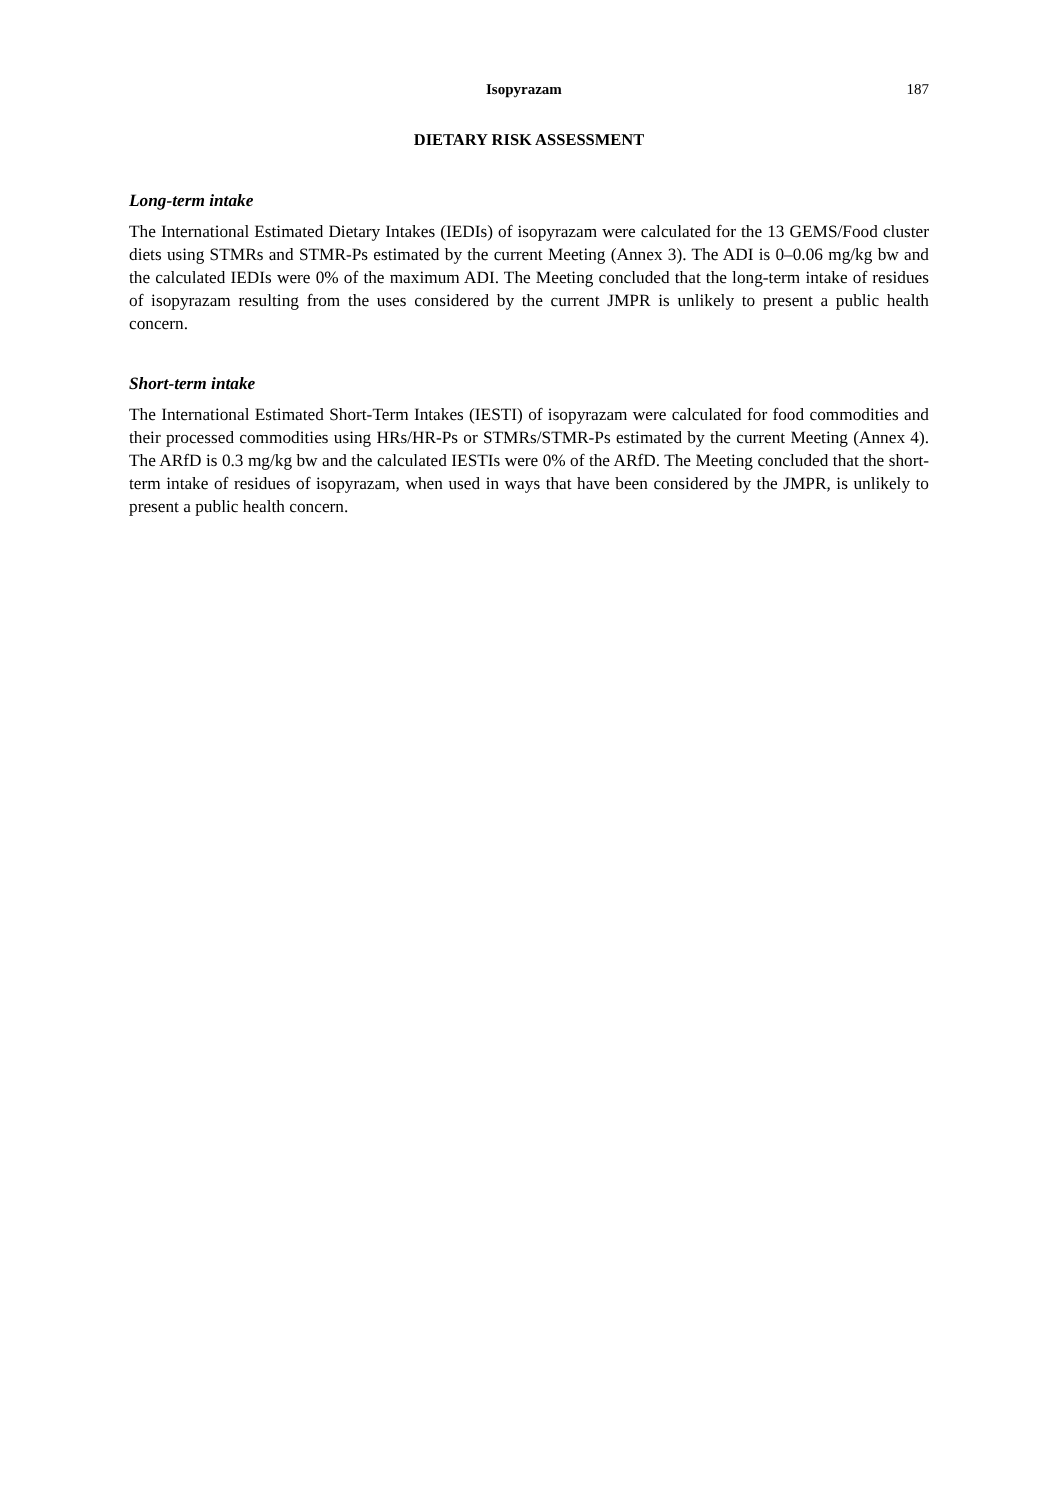Isopyrazam 187
DIETARY RISK ASSESSMENT
Long-term intake
The International Estimated Dietary Intakes (IEDIs) of isopyrazam were calculated for the 13 GEMS/Food cluster diets using STMRs and STMR-Ps estimated by the current Meeting (Annex 3). The ADI is 0–0.06 mg/kg bw and the calculated IEDIs were 0% of the maximum ADI. The Meeting concluded that the long-term intake of residues of isopyrazam resulting from the uses considered by the current JMPR is unlikely to present a public health concern.
Short-term intake
The International Estimated Short-Term Intakes (IESTI) of isopyrazam were calculated for food commodities and their processed commodities using HRs/HR-Ps or STMRs/STMR-Ps estimated by the current Meeting (Annex 4). The ARfD is 0.3 mg/kg bw and the calculated IESTIs were 0% of the ARfD. The Meeting concluded that the short-term intake of residues of isopyrazam, when used in ways that have been considered by the JMPR, is unlikely to present a public health concern.